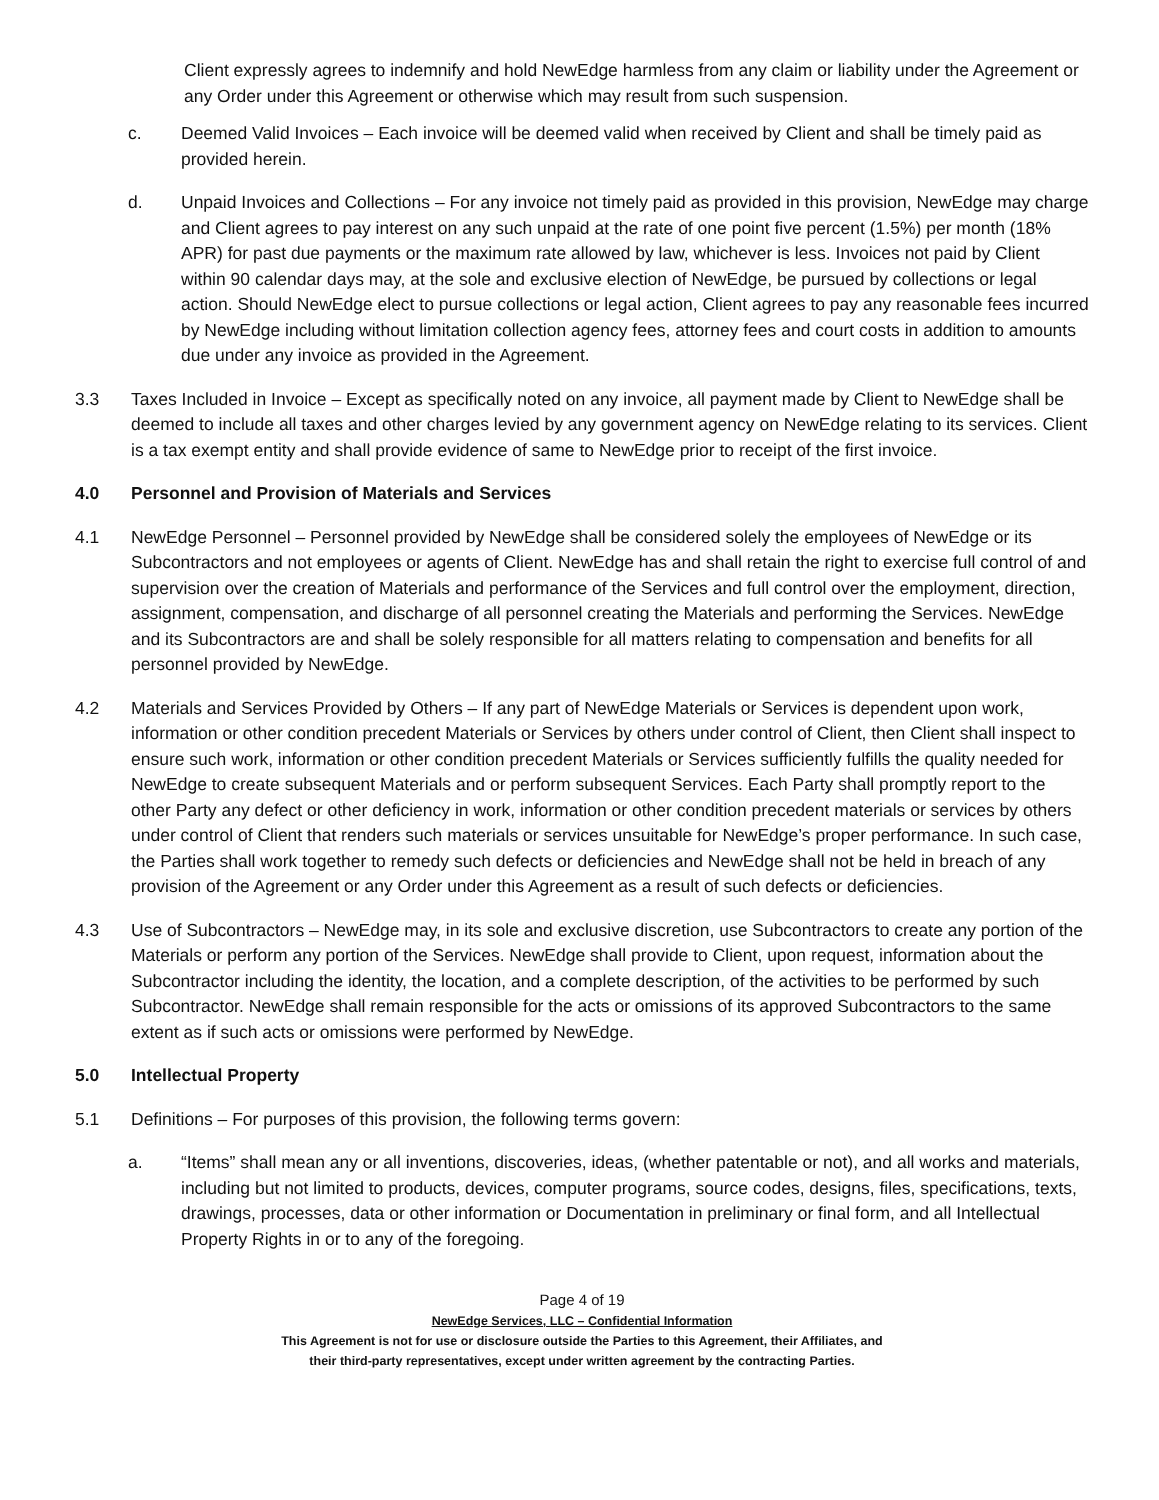Client expressly agrees to indemnify and hold NewEdge harmless from any claim or liability under the Agreement or any Order under this Agreement or otherwise which may result from such suspension.
c. Deemed Valid Invoices – Each invoice will be deemed valid when received by Client and shall be timely paid as provided herein.
d. Unpaid Invoices and Collections – For any invoice not timely paid as provided in this provision, NewEdge may charge and Client agrees to pay interest on any such unpaid at the rate of one point five percent (1.5%) per month (18% APR) for past due payments or the maximum rate allowed by law, whichever is less. Invoices not paid by Client within 90 calendar days may, at the sole and exclusive election of NewEdge, be pursued by collections or legal action. Should NewEdge elect to pursue collections or legal action, Client agrees to pay any reasonable fees incurred by NewEdge including without limitation collection agency fees, attorney fees and court costs in addition to amounts due under any invoice as provided in the Agreement.
3.3 Taxes Included in Invoice – Except as specifically noted on any invoice, all payment made by Client to NewEdge shall be deemed to include all taxes and other charges levied by any government agency on NewEdge relating to its services. Client is a tax exempt entity and shall provide evidence of same to NewEdge prior to receipt of the first invoice.
4.0 Personnel and Provision of Materials and Services
4.1 NewEdge Personnel – Personnel provided by NewEdge shall be considered solely the employees of NewEdge or its Subcontractors and not employees or agents of Client. NewEdge has and shall retain the right to exercise full control of and supervision over the creation of Materials and performance of the Services and full control over the employment, direction, assignment, compensation, and discharge of all personnel creating the Materials and performing the Services. NewEdge and its Subcontractors are and shall be solely responsible for all matters relating to compensation and benefits for all personnel provided by NewEdge.
4.2 Materials and Services Provided by Others – If any part of NewEdge Materials or Services is dependent upon work, information or other condition precedent Materials or Services by others under control of Client, then Client shall inspect to ensure such work, information or other condition precedent Materials or Services sufficiently fulfills the quality needed for NewEdge to create subsequent Materials and or perform subsequent Services. Each Party shall promptly report to the other Party any defect or other deficiency in work, information or other condition precedent materials or services by others under control of Client that renders such materials or services unsuitable for NewEdge’s proper performance. In such case, the Parties shall work together to remedy such defects or deficiencies and NewEdge shall not be held in breach of any provision of the Agreement or any Order under this Agreement as a result of such defects or deficiencies.
4.3 Use of Subcontractors – NewEdge may, in its sole and exclusive discretion, use Subcontractors to create any portion of the Materials or perform any portion of the Services. NewEdge shall provide to Client, upon request, information about the Subcontractor including the identity, the location, and a complete description, of the activities to be performed by such Subcontractor. NewEdge shall remain responsible for the acts or omissions of its approved Subcontractors to the same extent as if such acts or omissions were performed by NewEdge.
5.0 Intellectual Property
5.1 Definitions – For purposes of this provision, the following terms govern:
a. “Items” shall mean any or all inventions, discoveries, ideas, (whether patentable or not), and all works and materials, including but not limited to products, devices, computer programs, source codes, designs, files, specifications, texts, drawings, processes, data or other information or Documentation in preliminary or final form, and all Intellectual Property Rights in or to any of the foregoing.
Page 4 of 19
NewEdge Services, LLC – Confidential Information
This Agreement is not for use or disclosure outside the Parties to this Agreement, their Affiliates, and
their third-party representatives, except under written agreement by the contracting Parties.